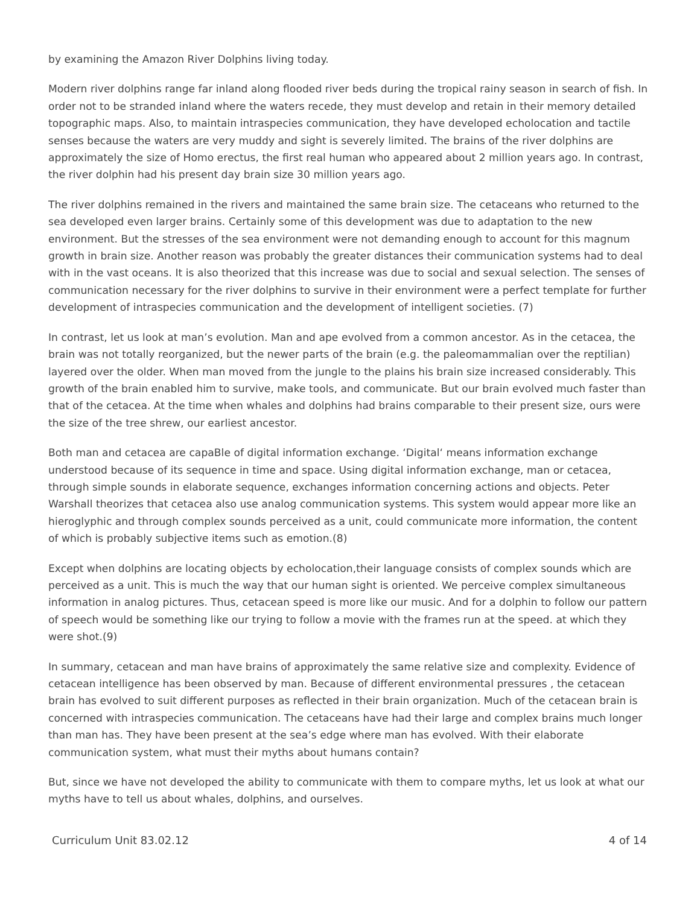by examining the Amazon River Dolphins living today.
Modern river dolphins range far inland along flooded river beds during the tropical rainy season in search of fish. In order not to be stranded inland where the waters recede, they must develop and retain in their memory detailed topographic maps. Also, to maintain intraspecies communication, they have developed echolocation and tactile senses because the waters are very muddy and sight is severely limited. The brains of the river dolphins are approximately the size of Homo erectus, the first real human who appeared about 2 million years ago. In contrast, the river dolphin had his present day brain size 30 million years ago.
The river dolphins remained in the rivers and maintained the same brain size. The cetaceans who returned to the sea developed even larger brains. Certainly some of this development was due to adaptation to the new environment. But the stresses of the sea environment were not demanding enough to account for this magnum growth in brain size. Another reason was probably the greater distances their communication systems had to deal with in the vast oceans. It is also theorized that this increase was due to social and sexual selection. The senses of communication necessary for the river dolphins to survive in their environment were a perfect template for further development of intraspecies communication and the development of intelligent societies. (7)
In contrast, let us look at man’s evolution. Man and ape evolved from a common ancestor. As in the cetacea, the brain was not totally reorganized, but the newer parts of the brain (e.g. the paleomammalian over the reptilian) layered over the older. When man moved from the jungle to the plains his brain size increased considerably. This growth of the brain enabled him to survive, make tools, and communicate. But our brain evolved much faster than that of the cetacea. At the time when whales and dolphins had brains comparable to their present size, ours were the size of the tree shrew, our earliest ancestor.
Both man and cetacea are capaBle of digital information exchange. ‘Digital‘ means information exchange understood because of its sequence in time and space. Using digital information exchange, man or cetacea, through simple sounds in elaborate sequence, exchanges information concerning actions and objects. Peter Warshall theorizes that cetacea also use analog communication systems. This system would appear more like an hieroglyphic and through complex sounds perceived as a unit, could communicate more information, the content of which is probably subjective items such as emotion.(8)
Except when dolphins are locating objects by echolocation,their language consists of complex sounds which are perceived as a unit. This is much the way that our human sight is oriented. We perceive complex simultaneous information in analog pictures. Thus, cetacean speed is more like our music. And for a dolphin to follow our pattern of speech would be something like our trying to follow a movie with the frames run at the speed. at which they were shot.(9)
In summary, cetacean and man have brains of approximately the same relative size and complexity. Evidence of cetacean intelligence has been observed by man. Because of different environmental pressures , the cetacean brain has evolved to suit different purposes as reflected in their brain organization. Much of the cetacean brain is concerned with intraspecies communication. The cetaceans have had their large and complex brains much longer than man has. They have been present at the sea’s edge where man has evolved. With their elaborate communication system, what must their myths about humans contain?
But, since we have not developed the ability to communicate with them to compare myths, let us look at what our myths have to tell us about whales, dolphins, and ourselves.
Curriculum Unit 83.02.12 4 of 14